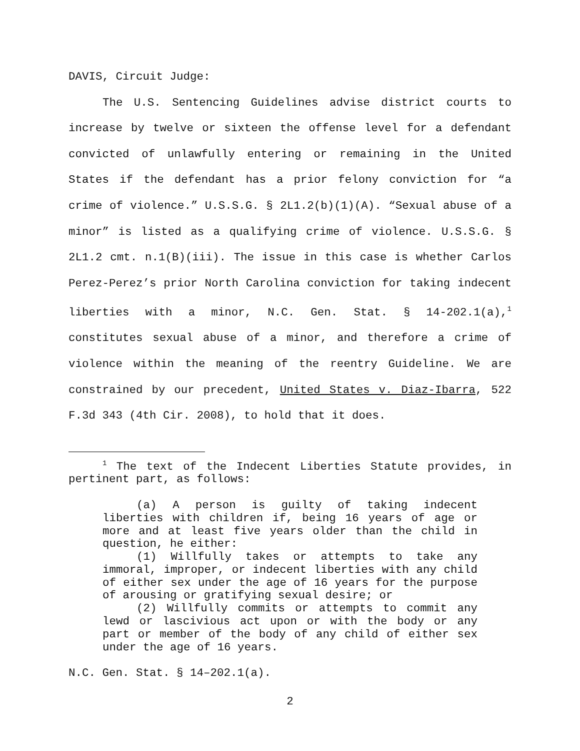DAVIS, Circuit Judge:
The U.S. Sentencing Guidelines advise district courts to increase by twelve or sixteen the offense level for a defendant convicted of unlawfully entering or remaining in the United States if the defendant has a prior felony conviction for “a crime of violence.” U.S.S.G. § 2L1.2(b)(1)(A). “Sexual abuse of a minor” is listed as a qualifying crime of violence. U.S.S.G. § 2L1.2 cmt. n.1(B)(iii). The issue in this case is whether Carlos Perez-Perez’s prior North Carolina conviction for taking indecent liberties with a minor, N.C. Gen. Stat. § 14-202.1(a),<sup>1</sup> constitutes sexual abuse of a minor, and therefore a crime of violence within the meaning of the reentry Guideline. We are constrained by our precedent, United States v. Diaz-Ibarra, 522 F.3d 343 (4th Cir. 2008), to hold that it does.
<sup>1</sup> The text of the Indecent Liberties Statute provides, in pertinent part, as follows:
(a) A person is guilty of taking indecent liberties with children if, being 16 years of age or more and at least five years older than the child in question, he either:
(1) Willfully takes or attempts to take any immoral, improper, or indecent liberties with any child of either sex under the age of 16 years for the purpose of arousing or gratifying sexual desire; or
(2) Willfully commits or attempts to commit any lewd or lascivious act upon or with the body or any part or member of the body of any child of either sex under the age of 16 years.
N.C. Gen. Stat. § 14–202.1(a).
2